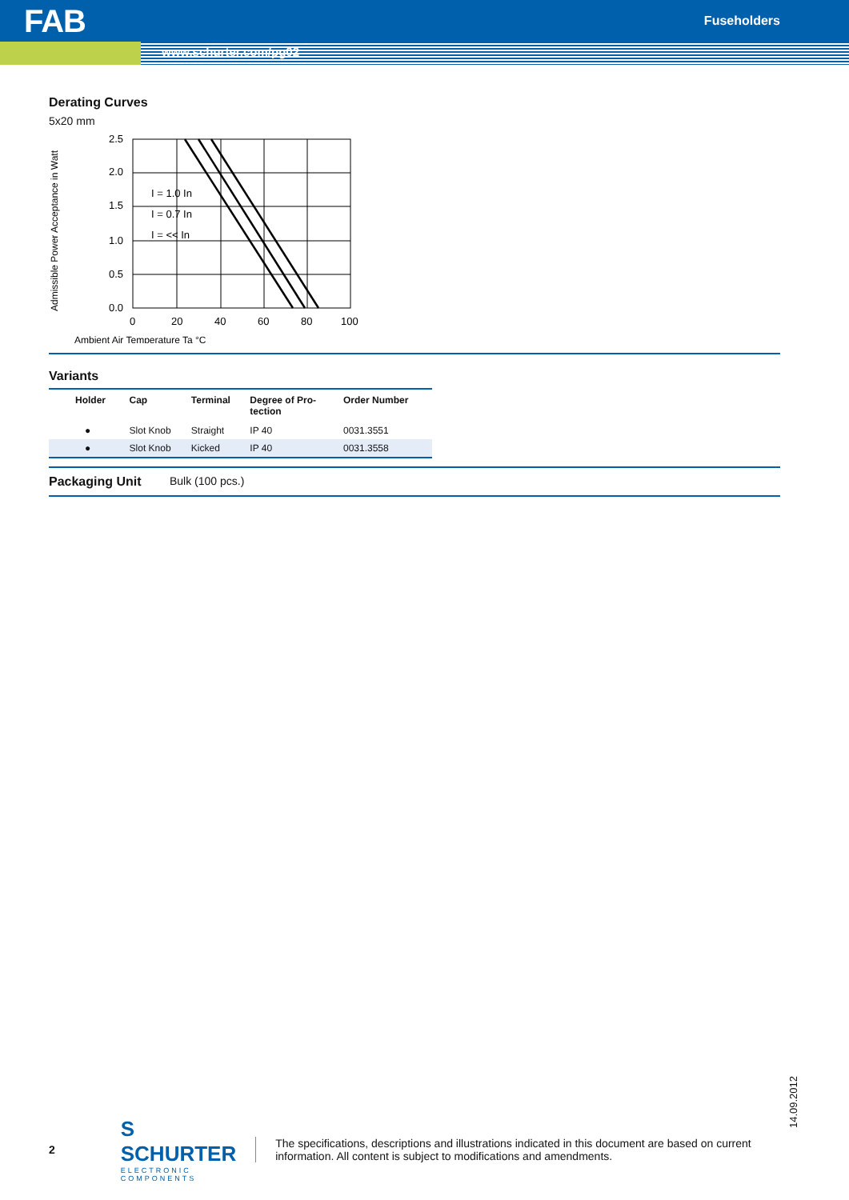FAB Fuseholders
www.schurter.com/pg02
Derating Curves
5x20 mm
Admissible Power Acceptance in Watt
2.5
2.0
1.5
1.0
0.5
0.0
0
20
40
60
80
100
I = 1.0 In
I = 0.7 In
I = << In
Ambient Air Temperature Ta °C
Variants
| Holder | Cap | Terminal | Degree of Pro- tection | Order Number |
| --- | --- | --- | --- | --- |
| ● | Slot Knob | Straight | IP 40 | 0031.3551 |
| ● | Slot Knob | Kicked | IP 40 | 0031.3558 |
Packaging Unit Bulk (100 pcs.)
14.09.2012
2
S SCHURTER
ELECTRONIC COMPONENTS
The specifications, descriptions and illustrations indicated in this document are based on current information. All content is subject to modifications and amendments.